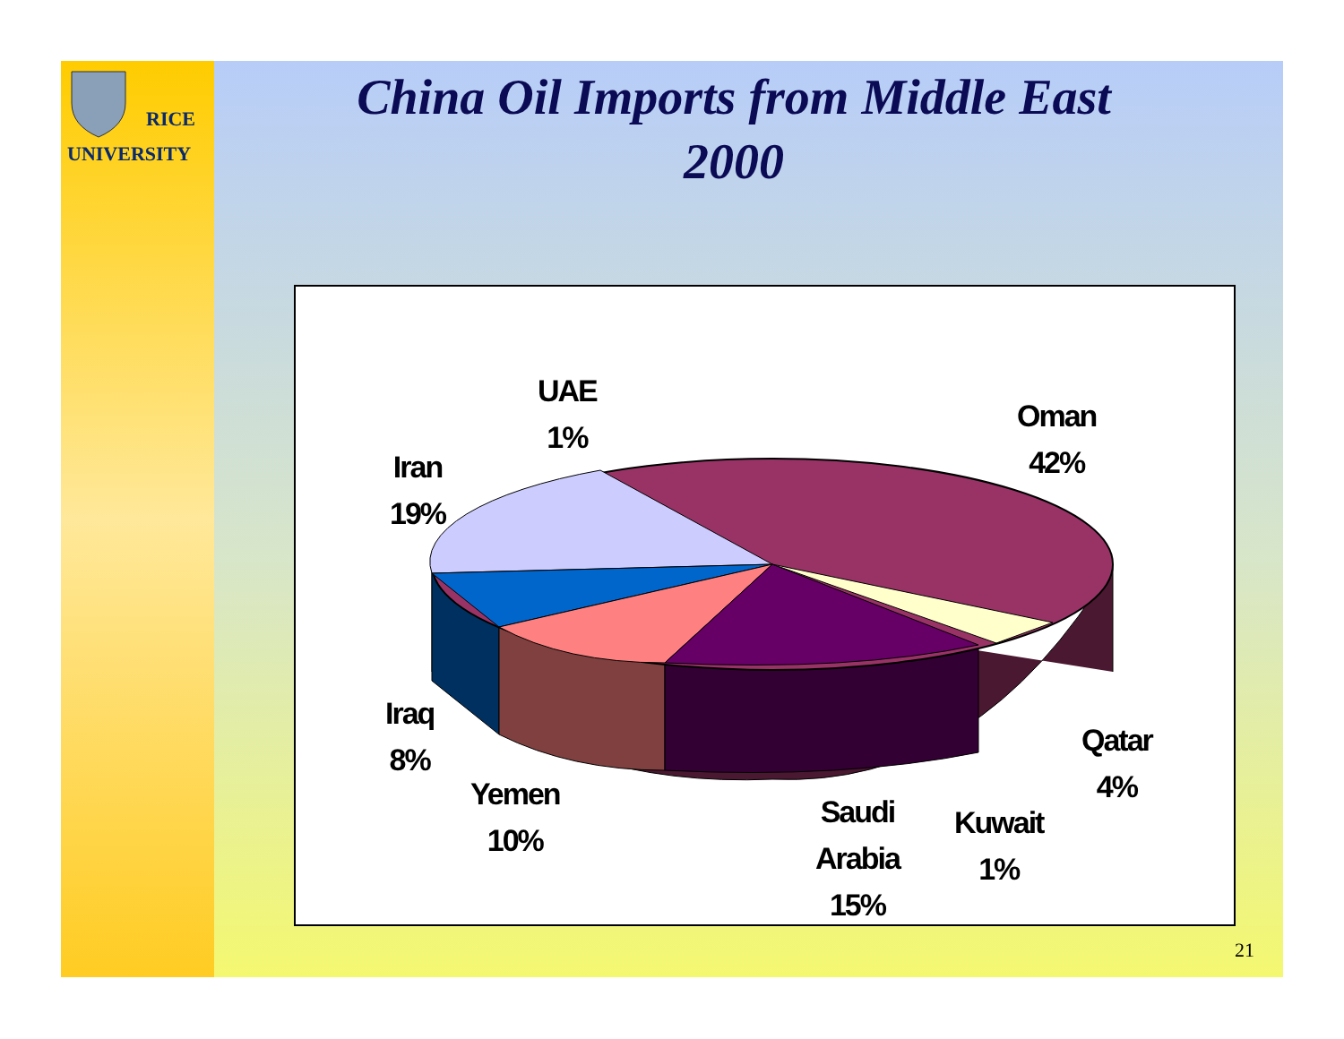RICE
UNIVERSITY
China Oil Imports from Middle East
2000
UAE
1%
Oman
42%
Iran
19%
Iraq
8%
Yemen
10%
Saudi
Arabia
15%
Kuwait
1%
Qatar
4%
21